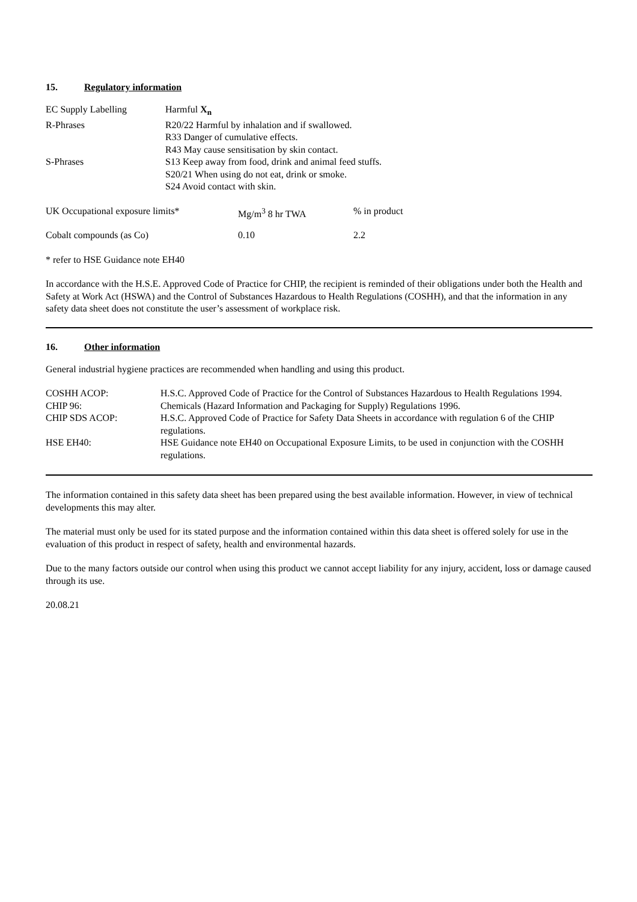15. Regulatory information
| EC Supply Labelling | Harmful X<sub>n</sub> |
| R-Phrases | R20/22 Harmful by inhalation and if swallowed. |
| | R33 Danger of cumulative effects. |
| | R43 May cause sensitisation by skin contact. |
| S-Phrases | S13 Keep away from food, drink and animal feed stuffs. |
| | S20/21 When using do not eat, drink or smoke. |
| | S24 Avoid contact with skin. |
| UK Occupational exposure limits* | Mg/m<sup>3</sup> 8 hr TWA | % in product |
| Cobalt compounds (as Co) | 0.10 | 2.2 |
* refer to HSE Guidance note EH40
In accordance with the H.S.E. Approved Code of Practice for CHIP, the recipient is reminded of their obligations under both the Health and Safety at Work Act (HSWA) and the Control of Substances Hazardous to Health Regulations (COSHH), and that the information in any safety data sheet does not constitute the user’s assessment of workplace risk.
16. Other information
General industrial hygiene practices are recommended when handling and using this product.
| COSHH ACOP: | H.S.C. Approved Code of Practice for the Control of Substances Hazardous to Health Regulations 1994. |
| CHIP 96: | Chemicals (Hazard Information and Packaging for Supply) Regulations 1996. |
| CHIP SDS ACOP: | H.S.C. Approved Code of Practice for Safety Data Sheets in accordance with regulation 6 of the CHIP regulations. |
| HSE EH40: | HSE Guidance note EH40 on Occupational Exposure Limits, to be used in conjunction with the COSHH regulations. |
The information contained in this safety data sheet has been prepared using the best available information. However, in view of technical developments this may alter.
The material must only be used for its stated purpose and the information contained within this data sheet is offered solely for use in the evaluation of this product in respect of safety, health and environmental hazards.
Due to the many factors outside our control when using this product we cannot accept liability for any injury, accident, loss or damage caused through its use.
20.08.21